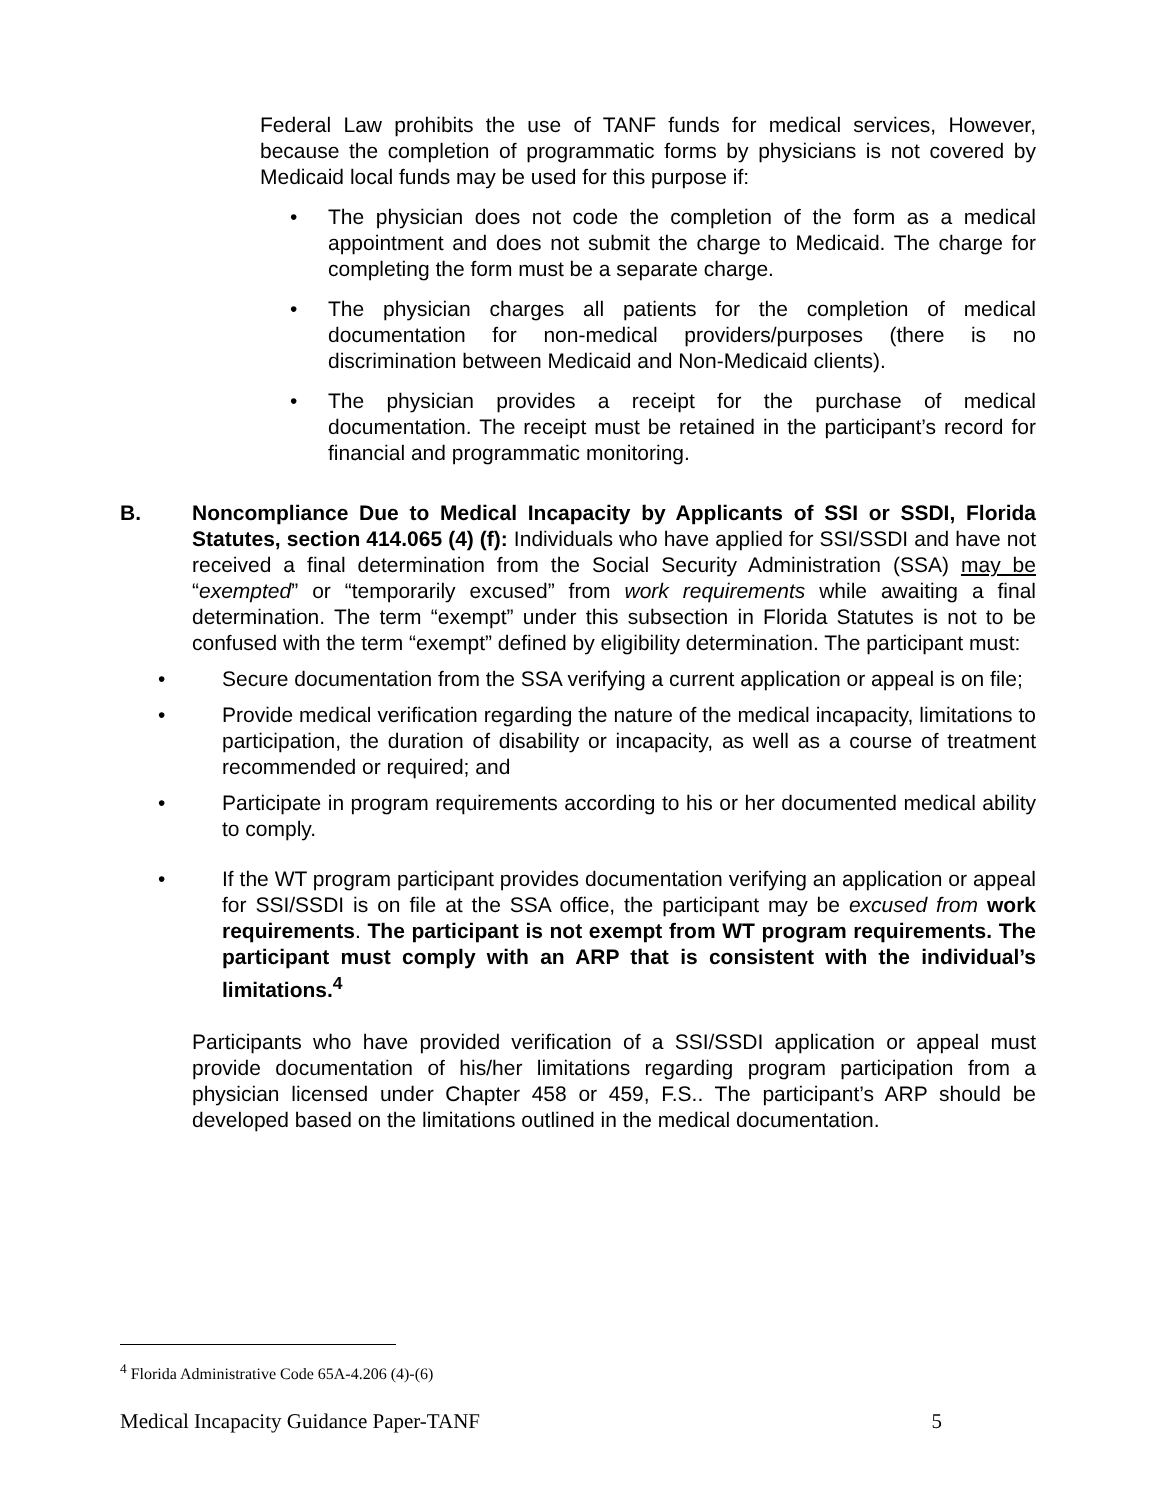Federal Law prohibits the use of TANF funds for medical services, However, because the completion of programmatic forms by physicians is not covered by Medicaid local funds may be used for this purpose if:
• The physician does not code the completion of the form as a medical appointment and does not submit the charge to Medicaid. The charge for completing the form must be a separate charge.
• The physician charges all patients for the completion of medical documentation for non-medical providers/purposes (there is no discrimination between Medicaid and Non-Medicaid clients).
• The physician provides a receipt for the purchase of medical documentation. The receipt must be retained in the participant’s record for financial and programmatic monitoring.
B. Noncompliance Due to Medical Incapacity by Applicants of SSI or SSDI, Florida Statutes, section 414.065 (4) (f): Individuals who have applied for SSI/SSDI and have not received a final determination from the Social Security Administration (SSA) may be “exempted” or “temporarily excused” from work requirements while awaiting a final determination. The term “exempt” under this subsection in Florida Statutes is not to be confused with the term “exempt” defined by eligibility determination. The participant must:
• Secure documentation from the SSA verifying a current application or appeal is on file;
• Provide medical verification regarding the nature of the medical incapacity, limitations to participation, the duration of disability or incapacity, as well as a course of treatment recommended or required; and
• Participate in program requirements according to his or her documented medical ability to comply.
• If the WT program participant provides documentation verifying an application or appeal for SSI/SSDI is on file at the SSA office, the participant may be excused from work requirements. The participant is not exempt from WT program requirements. The participant must comply with an ARP that is consistent with the individual’s limitations.<sup>4</sup>
Participants who have provided verification of a SSI/SSDI application or appeal must provide documentation of his/her limitations regarding program participation from a physician licensed under Chapter 458 or 459, F.S.. The participant’s ARP should be developed based on the limitations outlined in the medical documentation.
<sup>4</sup> Florida Administrative Code 65A-4.206 (4)-(6)
Medical Incapacity Guidance Paper-TANF 5